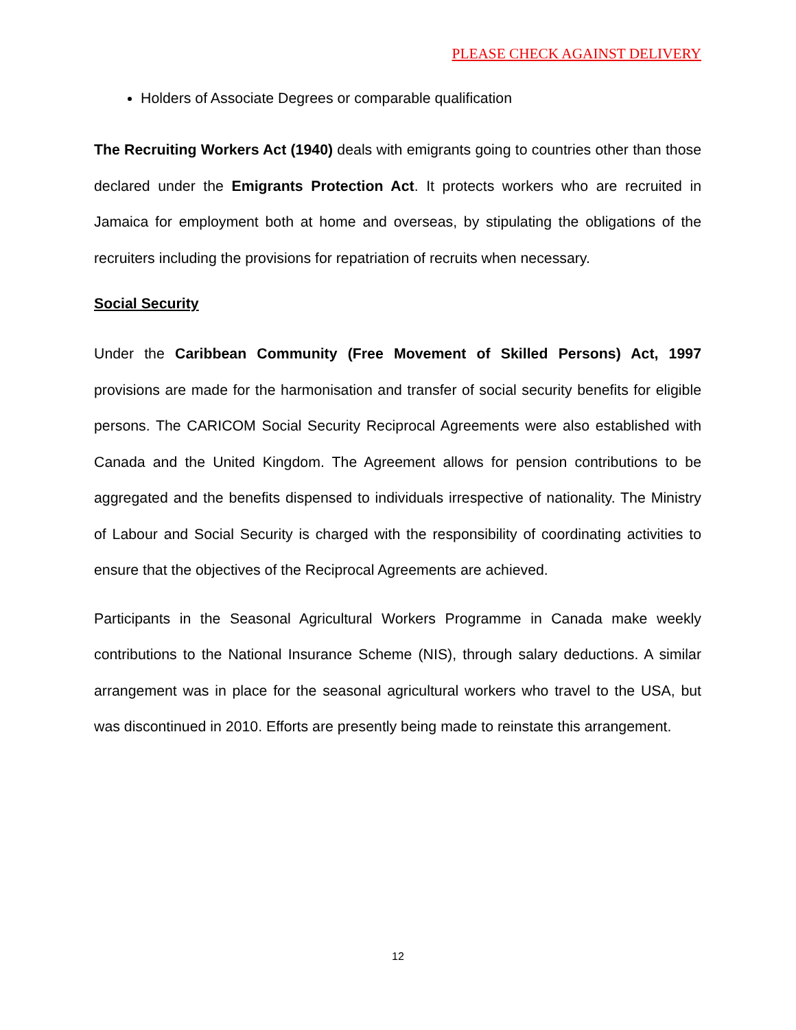PLEASE CHECK AGAINST DELIVERY
Holders of Associate Degrees or comparable qualification
The Recruiting Workers Act (1940) deals with emigrants going to countries other than those declared under the Emigrants Protection Act. It protects workers who are recruited in Jamaica for employment both at home and overseas, by stipulating the obligations of the recruiters including the provisions for repatriation of recruits when necessary.
Social Security
Under the Caribbean Community (Free Movement of Skilled Persons) Act, 1997 provisions are made for the harmonisation and transfer of social security benefits for eligible persons. The CARICOM Social Security Reciprocal Agreements were also established with Canada and the United Kingdom. The Agreement allows for pension contributions to be aggregated and the benefits dispensed to individuals irrespective of nationality. The Ministry of Labour and Social Security is charged with the responsibility of coordinating activities to ensure that the objectives of the Reciprocal Agreements are achieved.
Participants in the Seasonal Agricultural Workers Programme in Canada make weekly contributions to the National Insurance Scheme (NIS), through salary deductions. A similar arrangement was in place for the seasonal agricultural workers who travel to the USA, but was discontinued in 2010. Efforts are presently being made to reinstate this arrangement.
12